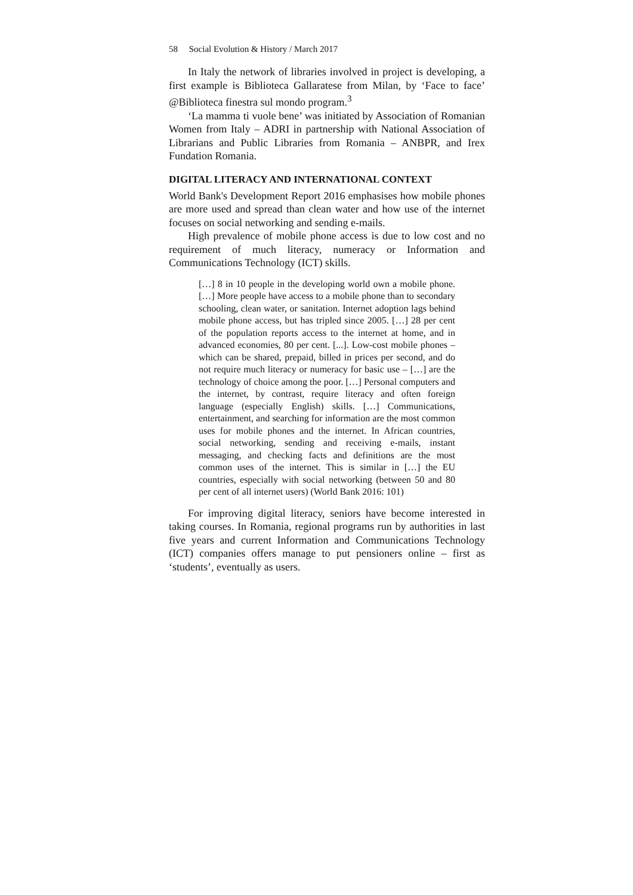58 Social Evolution & History / March 2017
In Italy the network of libraries involved in project is developing, a first example is Biblioteca Gallaratese from Milan, by ‘Face to face’ @Biblioteca finestra sul mondo program.<sup>3</sup>
‘La mamma ti vuole bene’ was initiated by Association of Romanian Women from Italy – ADRI in partnership with National Association of Librarians and Public Libraries from Romania – ANBPR, and Irex Fundation Romania.
DIGITAL LITERACY AND INTERNATIONAL CONTEXT
World Bank's Development Report 2016 emphasises how mobile phones are more used and spread than clean water and how use of the internet focuses on social networking and sending e-mails.
High prevalence of mobile phone access is due to low cost and no requirement of much literacy, numeracy or Information and Communications Technology (ICT) skills.
[…] 8 in 10 people in the developing world own a mobile phone. […] More people have access to a mobile phone than to secondary schooling, clean water, or sanitation. Internet adoption lags behind mobile phone access, but has tripled since 2005. […] 28 per cent of the population reports access to the internet at home, and in advanced economies, 80 per cent. [...]. Low-cost mobile phones – which can be shared, prepaid, billed in prices per second, and do not require much literacy or numeracy for basic use – […] are the technology of choice among the poor. […] Personal computers and the internet, by contrast, require literacy and often foreign language (especially English) skills. […] Communications, entertainment, and searching for information are the most common uses for mobile phones and the internet. In African countries, social networking, sending and receiving e-mails, instant messaging, and checking facts and definitions are the most common uses of the internet. This is similar in […] the EU countries, especially with social networking (between 50 and 80 per cent of all internet users) (World Bank 2016: 101)
For improving digital literacy, seniors have become interested in taking courses. In Romania, regional programs run by authorities in last five years and current Information and Communications Technology (ICT) companies offers manage to put pensioners online – first as ‘students’, eventually as users.